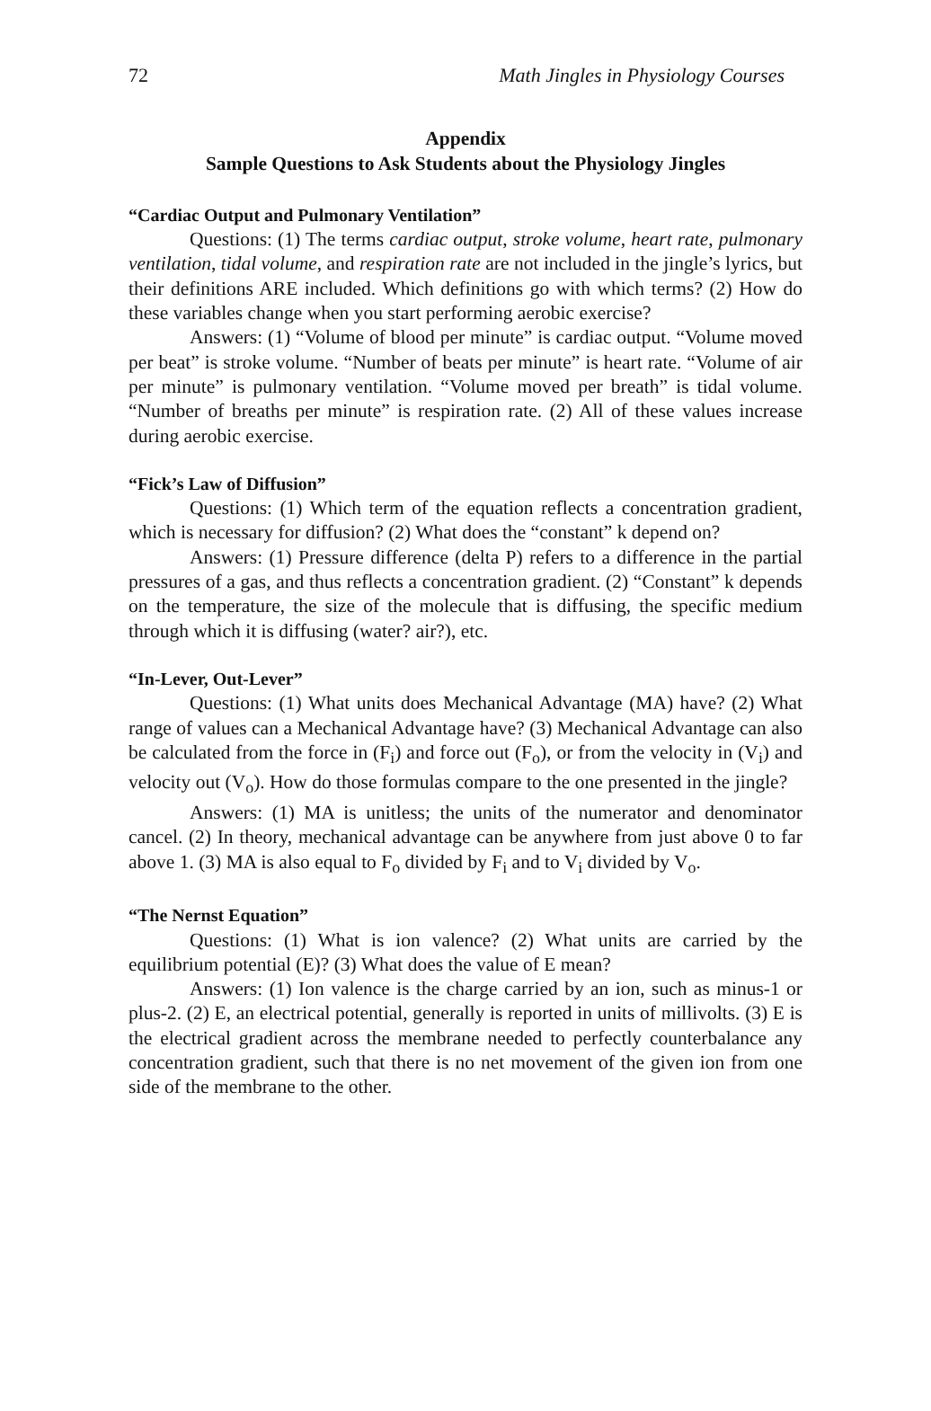72 Math Jingles in Physiology Courses
Appendix
Sample Questions to Ask Students about the Physiology Jingles
“Cardiac Output and Pulmonary Ventilation”
Questions: (1) The terms cardiac output, stroke volume, heart rate, pulmonary ventilation, tidal volume, and respiration rate are not included in the jingle’s lyrics, but their definitions ARE included. Which definitions go with which terms? (2) How do these variables change when you start performing aerobic exercise?
Answers: (1) “Volume of blood per minute” is cardiac output. “Volume moved per beat” is stroke volume. “Number of beats per minute” is heart rate. “Volume of air per minute” is pulmonary ventilation. “Volume moved per breath” is tidal volume. “Number of breaths per minute” is respiration rate. (2) All of these values increase during aerobic exercise.
“Fick’s Law of Diffusion”
Questions: (1) Which term of the equation reflects a concentration gradient, which is necessary for diffusion? (2) What does the “constant” k depend on?
Answers: (1) Pressure difference (delta P) refers to a difference in the partial pressures of a gas, and thus reflects a concentration gradient. (2) “Constant” k depends on the temperature, the size of the molecule that is diffusing, the specific medium through which it is diffusing (water? air?), etc.
“In-Lever, Out-Lever”
Questions: (1) What units does Mechanical Advantage (MA) have? (2) What range of values can a Mechanical Advantage have? (3) Mechanical Advantage can also be calculated from the force in (F<sub>i</sub>) and force out (F<sub>o</sub>), or from the velocity in (V<sub>i</sub>) and velocity out (V<sub>o</sub>). How do those formulas compare to the one presented in the jingle?
Answers: (1) MA is unitless; the units of the numerator and denominator cancel. (2) In theory, mechanical advantage can be anywhere from just above 0 to far above 1. (3) MA is also equal to F<sub>o</sub> divided by F<sub>i</sub> and to V<sub>i</sub> divided by V<sub>o</sub>.
“The Nernst Equation”
Questions: (1) What is ion valence? (2) What units are carried by the equilibrium potential (E)? (3) What does the value of E mean?
Answers: (1) Ion valence is the charge carried by an ion, such as minus-1 or plus-2. (2) E, an electrical potential, generally is reported in units of millivolts. (3) E is the electrical gradient across the membrane needed to perfectly counterbalance any concentration gradient, such that there is no net movement of the given ion from one side of the membrane to the other.